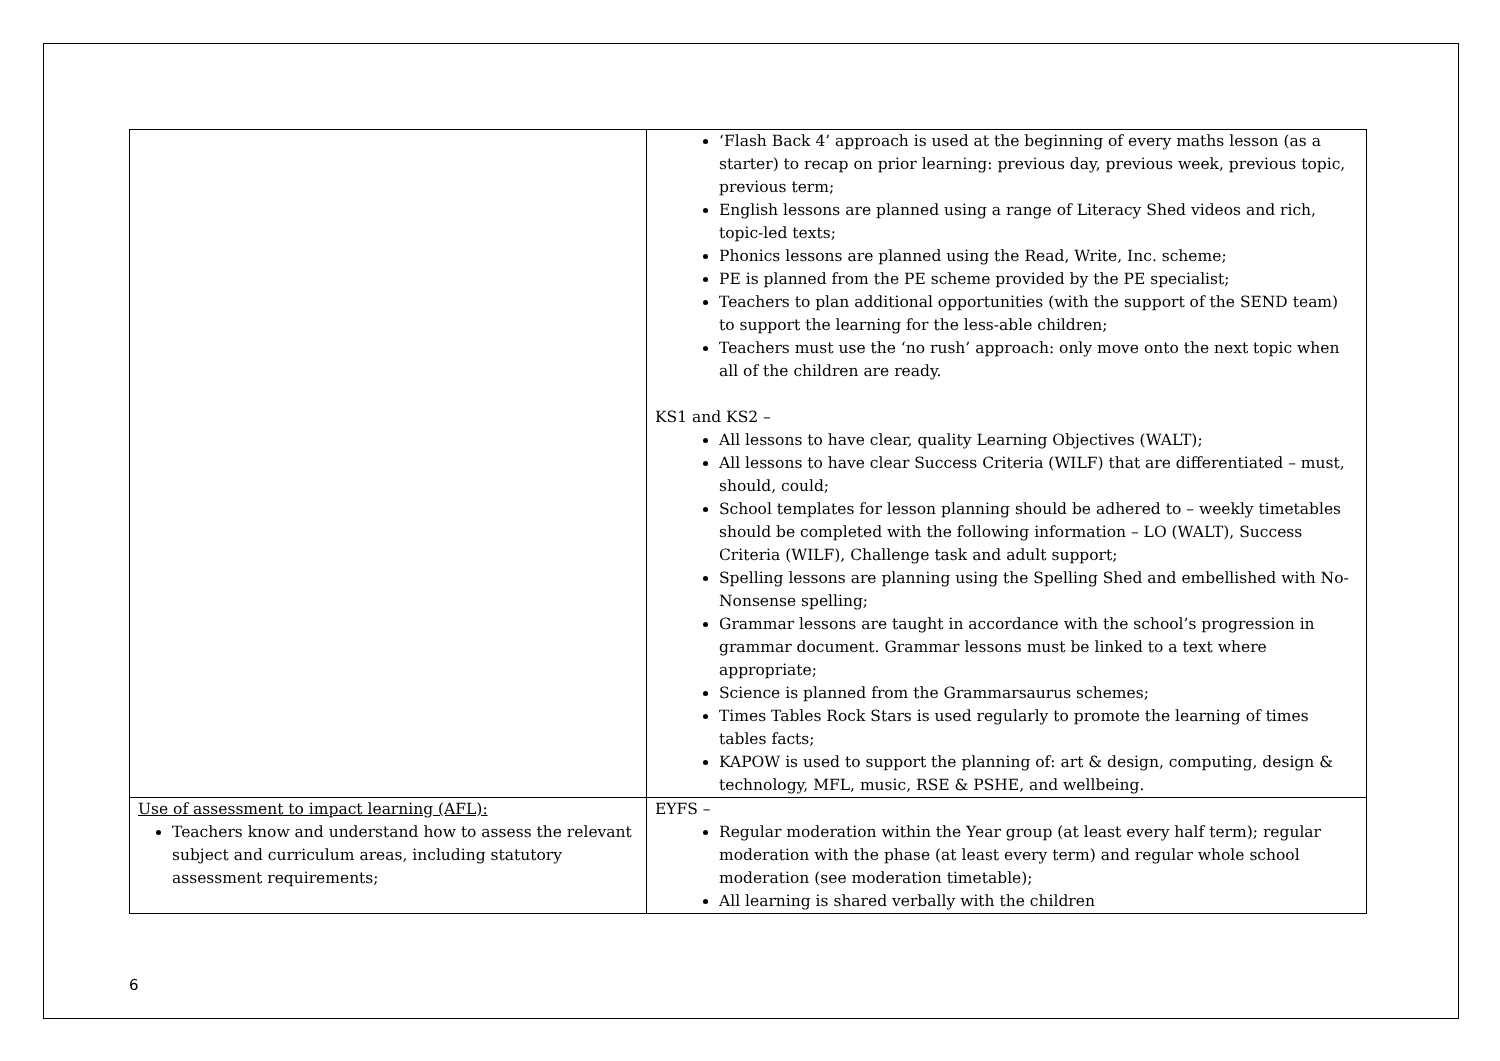| | ‘Flash Back 4’ approach is used at the beginning of every maths lesson (as a starter) to recap on prior learning: previous day, previous week, previous topic, previous term; English lessons are planned using a range of Literacy Shed videos and rich, topic-led texts; Phonics lessons are planned using the Read, Write, Inc. scheme; PE is planned from the PE scheme provided by the PE specialist; Teachers to plan additional opportunities (with the support of the SEND team) to support the learning for the less-able children; Teachers must use the ‘no rush’ approach: only move onto the next topic when all of the children are ready. KS1 and KS2 – All lessons to have clear, quality Learning Objectives (WALT); All lessons to have clear Success Criteria (WILF) that are differentiated – must, should, could; School templates for lesson planning should be adhered to – weekly timetables should be completed with the following information – LO (WALT), Success Criteria (WILF), Challenge task and adult support; Spelling lessons are planning using the Spelling Shed and embellished with No-Nonsense spelling; Grammar lessons are taught in accordance with the school’s progression in grammar document. Grammar lessons must be linked to a text where appropriate; Science is planned from the Grammarsaurus schemes; Times Tables Rock Stars is used regularly to promote the learning of times tables facts; KAPOW is used to support the planning of: art & design, computing, design & technology, MFL, music, RSE & PSHE, and wellbeing. |
| Use of assessment to impact learning (AFL): Teachers know and understand how to assess the relevant subject and curriculum areas, including statutory assessment requirements; | EYFS – Regular moderation within the Year group (at least every half term); regular moderation with the phase (at least every term) and regular whole school moderation (see moderation timetable); All learning is shared verbally with the children |
6